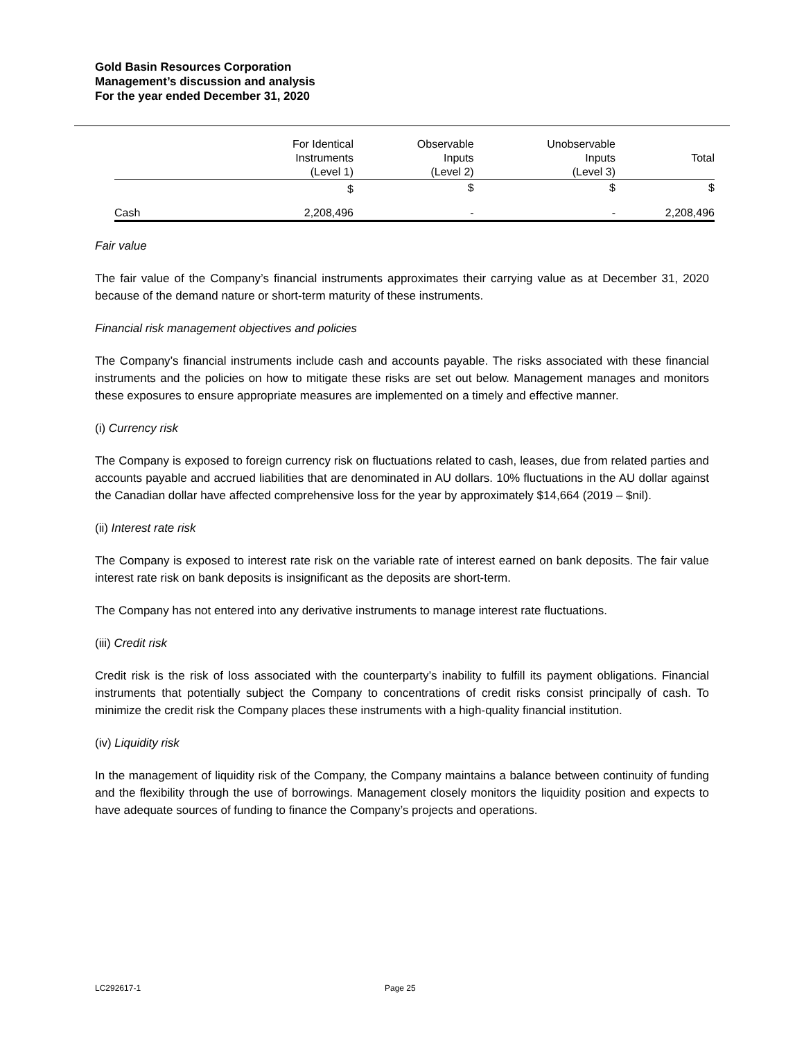Gold Basin Resources Corporation
Management’s discussion and analysis
For the year ended December 31, 2020
| | For Identical Instruments (Level 1) | Observable Inputs (Level 2) | Unobservable Inputs (Level 3) | Total |
| --- | --- | --- | --- | --- |
| | $ | $ | $ | $ |
| Cash | 2,208,496 | - | - | 2,208,496 |
Fair value
The fair value of the Company’s financial instruments approximates their carrying value as at December 31, 2020 because of the demand nature or short-term maturity of these instruments.
Financial risk management objectives and policies
The Company’s financial instruments include cash and accounts payable. The risks associated with these financial instruments and the policies on how to mitigate these risks are set out below. Management manages and monitors these exposures to ensure appropriate measures are implemented on a timely and effective manner.
(i) Currency risk
The Company is exposed to foreign currency risk on fluctuations related to cash, leases, due from related parties and accounts payable and accrued liabilities that are denominated in AU dollars. 10% fluctuations in the AU dollar against the Canadian dollar have affected comprehensive loss for the year by approximately $14,664 (2019 – $nil).
(ii) Interest rate risk
The Company is exposed to interest rate risk on the variable rate of interest earned on bank deposits. The fair value interest rate risk on bank deposits is insignificant as the deposits are short-term.
The Company has not entered into any derivative instruments to manage interest rate fluctuations.
(iii) Credit risk
Credit risk is the risk of loss associated with the counterparty’s inability to fulfill its payment obligations. Financial instruments that potentially subject the Company to concentrations of credit risks consist principally of cash. To minimize the credit risk the Company places these instruments with a high-quality financial institution.
(iv) Liquidity risk
In the management of liquidity risk of the Company, the Company maintains a balance between continuity of funding and the flexibility through the use of borrowings. Management closely monitors the liquidity position and expects to have adequate sources of funding to finance the Company’s projects and operations.
LC292617-1 Page 25